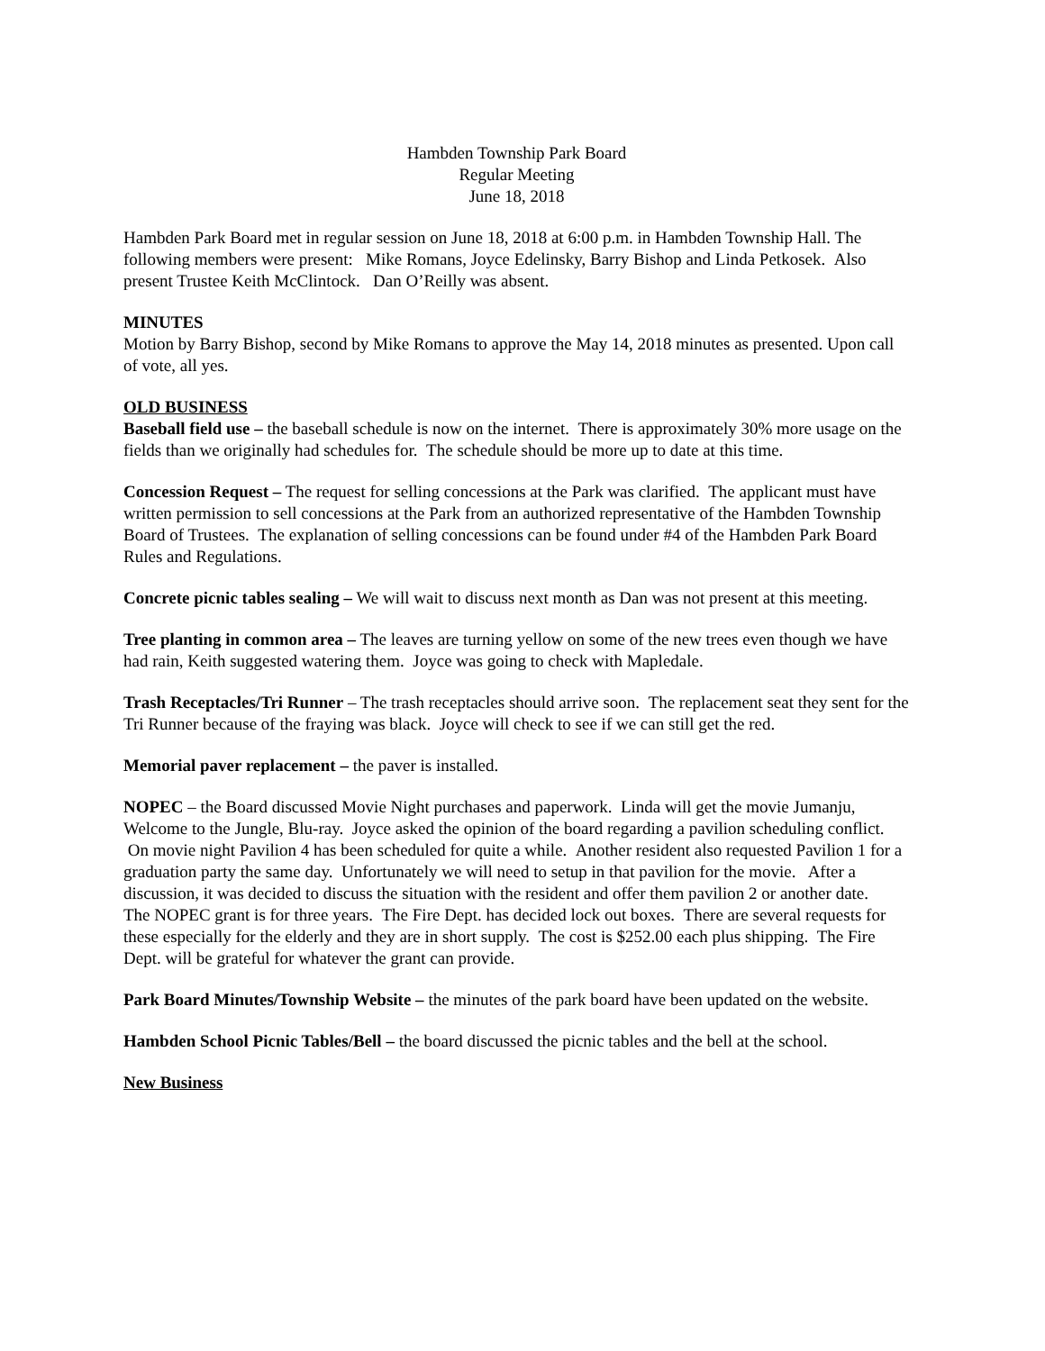Hambden Township Park Board
Regular Meeting
June 18, 2018
Hambden Park Board met in regular session on June 18, 2018 at 6:00 p.m. in Hambden Township Hall. The following members were present: Mike Romans, Joyce Edelinsky, Barry Bishop and Linda Petkosek. Also present Trustee Keith McClintock. Dan O’Reilly was absent.
MINUTES
Motion by Barry Bishop, second by Mike Romans to approve the May 14, 2018 minutes as presented. Upon call of vote, all yes.
OLD BUSINESS
Baseball field use – the baseball schedule is now on the internet. There is approximately 30% more usage on the fields than we originally had schedules for. The schedule should be more up to date at this time.
Concession Request – The request for selling concessions at the Park was clarified. The applicant must have written permission to sell concessions at the Park from an authorized representative of the Hambden Township Board of Trustees. The explanation of selling concessions can be found under #4 of the Hambden Park Board Rules and Regulations.
Concrete picnic tables sealing – We will wait to discuss next month as Dan was not present at this meeting.
Tree planting in common area – The leaves are turning yellow on some of the new trees even though we have had rain, Keith suggested watering them. Joyce was going to check with Mapledale.
Trash Receptacles/Tri Runner – The trash receptacles should arrive soon. The replacement seat they sent for the Tri Runner because of the fraying was black. Joyce will check to see if we can still get the red.
Memorial paver replacement – the paver is installed.
NOPEC – the Board discussed Movie Night purchases and paperwork. Linda will get the movie Jumanju, Welcome to the Jungle, Blu-ray. Joyce asked the opinion of the board regarding a pavilion scheduling conflict. On movie night Pavilion 4 has been scheduled for quite a while. Another resident also requested Pavilion 1 for a graduation party the same day. Unfortunately we will need to setup in that pavilion for the movie. After a discussion, it was decided to discuss the situation with the resident and offer them pavilion 2 or another date.
The NOPEC grant is for three years. The Fire Dept. has decided lock out boxes. There are several requests for these especially for the elderly and they are in short supply. The cost is $252.00 each plus shipping. The Fire Dept. will be grateful for whatever the grant can provide.
Park Board Minutes/Township Website – the minutes of the park board have been updated on the website.
Hambden School Picnic Tables/Bell – the board discussed the picnic tables and the bell at the school.
New Business